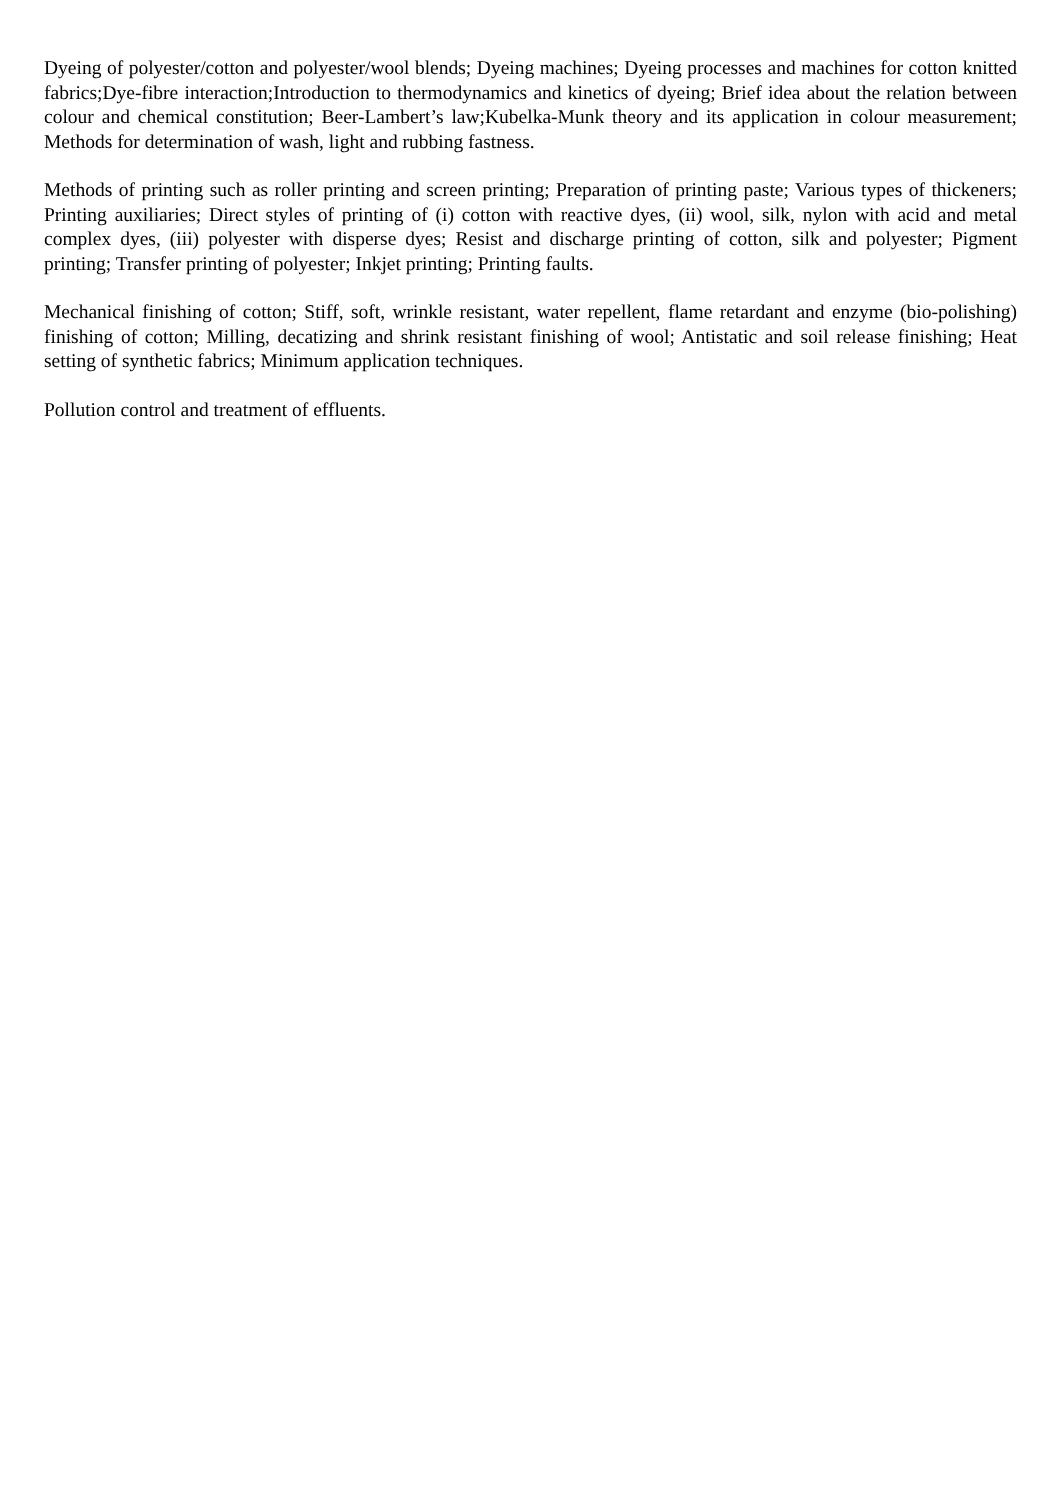Dyeing of polyester/cotton and polyester/wool blends; Dyeing machines; Dyeing processes and machines for cotton knitted fabrics;Dye-fibre interaction;Introduction to thermodynamics and kinetics of dyeing; Brief idea about the relation between colour and chemical constitution; Beer-Lambert’s law;Kubelka-Munk theory and its application in colour measurement; Methods for determination of wash, light and rubbing fastness.
Methods of printing such as roller printing and screen printing; Preparation of printing paste; Various types of thickeners; Printing auxiliaries; Direct styles of printing of (i) cotton with reactive dyes, (ii) wool, silk, nylon with acid and metal complex dyes, (iii) polyester with disperse dyes; Resist and discharge printing of cotton, silk and polyester; Pigment printing; Transfer printing of polyester; Inkjet printing; Printing faults.
Mechanical finishing of cotton; Stiff, soft, wrinkle resistant, water repellent, flame retardant and enzyme (bio-polishing) finishing of cotton; Milling, decatizing and shrink resistant finishing of wool; Antistatic and soil release finishing; Heat setting of synthetic fabrics; Minimum application techniques.
Pollution control and treatment of effluents.